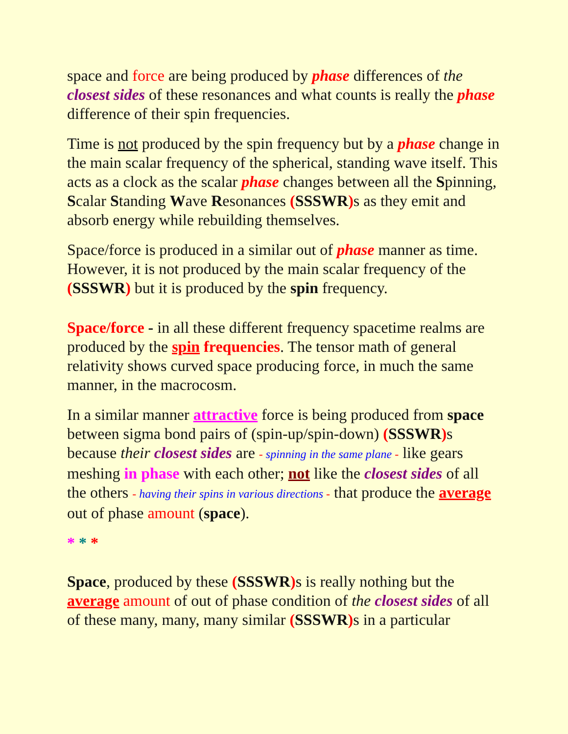space and force are being produced by phase differences of the closest sides of these resonances and what counts is really the phase difference of their spin frequencies.
Time is not produced by the spin frequency but by a phase change in the main scalar frequency of the spherical, standing wave itself. This acts as a clock as the scalar phase changes between all the Spinning, Scalar Standing Wave Resonances (SSSWR) s as they emit and absorb energy while rebuilding themselves.
Space/force is produced in a similar out of phase manner as time. However, it is not produced by the main scalar frequency of the (SSSWR) but it is produced by the spin frequency.
Space/force - in all these different frequency spacetime realms are produced by the spin frequencies. The tensor math of general relativity shows curved space producing force, in much the same manner, in the macrocosm.
In a similar manner attractive force is being produced from space between sigma bond pairs of (spin-up/spin-down) (SSSWR) s because their closest sides are - spinning in the same plane - like gears meshing in phase with each other; not like the closest sides of all the others - having their spins in various directions - that produce the average out of phase amount (space).
* * *
Space, produced by these (SSSWR) s is really nothing but the average amount of out of phase condition of the closest sides of all of these many, many, many similar (SSSWR) s in a particular